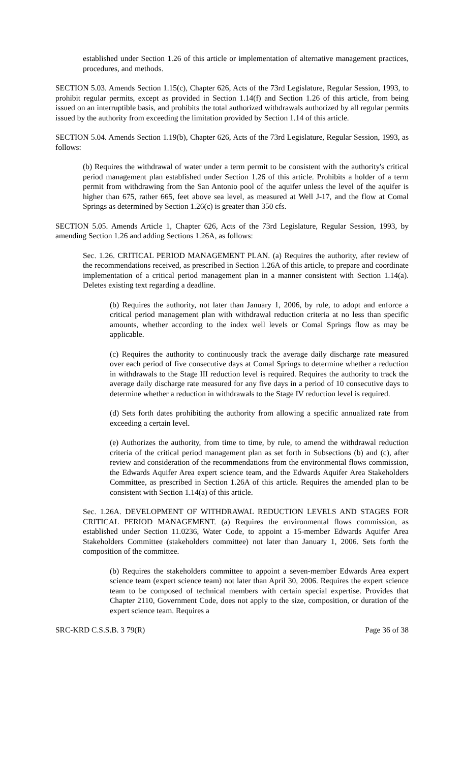established under Section 1.26 of this article or implementation of alternative management practices, procedures, and methods.
SECTION 5.03. Amends Section 1.15(c), Chapter 626, Acts of the 73rd Legislature, Regular Session, 1993, to prohibit regular permits, except as provided in Section 1.14(f) and Section 1.26 of this article, from being issued on an interruptible basis, and prohibits the total authorized withdrawals authorized by all regular permits issued by the authority from exceeding the limitation provided by Section 1.14 of this article.
SECTION 5.04. Amends Section 1.19(b), Chapter 626, Acts of the 73rd Legislature, Regular Session, 1993, as follows:
(b) Requires the withdrawal of water under a term permit to be consistent with the authority's critical period management plan established under Section 1.26 of this article. Prohibits a holder of a term permit from withdrawing from the San Antonio pool of the aquifer unless the level of the aquifer is higher than 675, rather 665, feet above sea level, as measured at Well J-17, and the flow at Comal Springs as determined by Section 1.26(c) is greater than 350 cfs.
SECTION 5.05. Amends Article 1, Chapter 626, Acts of the 73rd Legislature, Regular Session, 1993, by amending Section 1.26 and adding Sections 1.26A, as follows:
Sec. 1.26. CRITICAL PERIOD MANAGEMENT PLAN. (a) Requires the authority, after review of the recommendations received, as prescribed in Section 1.26A of this article, to prepare and coordinate implementation of a critical period management plan in a manner consistent with Section 1.14(a). Deletes existing text regarding a deadline.
(b) Requires the authority, not later than January 1, 2006, by rule, to adopt and enforce a critical period management plan with withdrawal reduction criteria at no less than specific amounts, whether according to the index well levels or Comal Springs flow as may be applicable.
(c) Requires the authority to continuously track the average daily discharge rate measured over each period of five consecutive days at Comal Springs to determine whether a reduction in withdrawals to the Stage III reduction level is required. Requires the authority to track the average daily discharge rate measured for any five days in a period of 10 consecutive days to determine whether a reduction in withdrawals to the Stage IV reduction level is required.
(d) Sets forth dates prohibiting the authority from allowing a specific annualized rate from exceeding a certain level.
(e) Authorizes the authority, from time to time, by rule, to amend the withdrawal reduction criteria of the critical period management plan as set forth in Subsections (b) and (c), after review and consideration of the recommendations from the environmental flows commission, the Edwards Aquifer Area expert science team, and the Edwards Aquifer Area Stakeholders Committee, as prescribed in Section 1.26A of this article. Requires the amended plan to be consistent with Section 1.14(a) of this article.
Sec. 1.26A. DEVELOPMENT OF WITHDRAWAL REDUCTION LEVELS AND STAGES FOR CRITICAL PERIOD MANAGEMENT. (a) Requires the environmental flows commission, as established under Section 11.0236, Water Code, to appoint a 15-member Edwards Aquifer Area Stakeholders Committee (stakeholders committee) not later than January 1, 2006. Sets forth the composition of the committee.
(b) Requires the stakeholders committee to appoint a seven-member Edwards Area expert science team (expert science team) not later than April 30, 2006. Requires the expert science team to be composed of technical members with certain special expertise. Provides that Chapter 2110, Government Code, does not apply to the size, composition, or duration of the expert science team. Requires a
SRC-KRD C.S.S.B. 3 79(R) Page 36 of 38